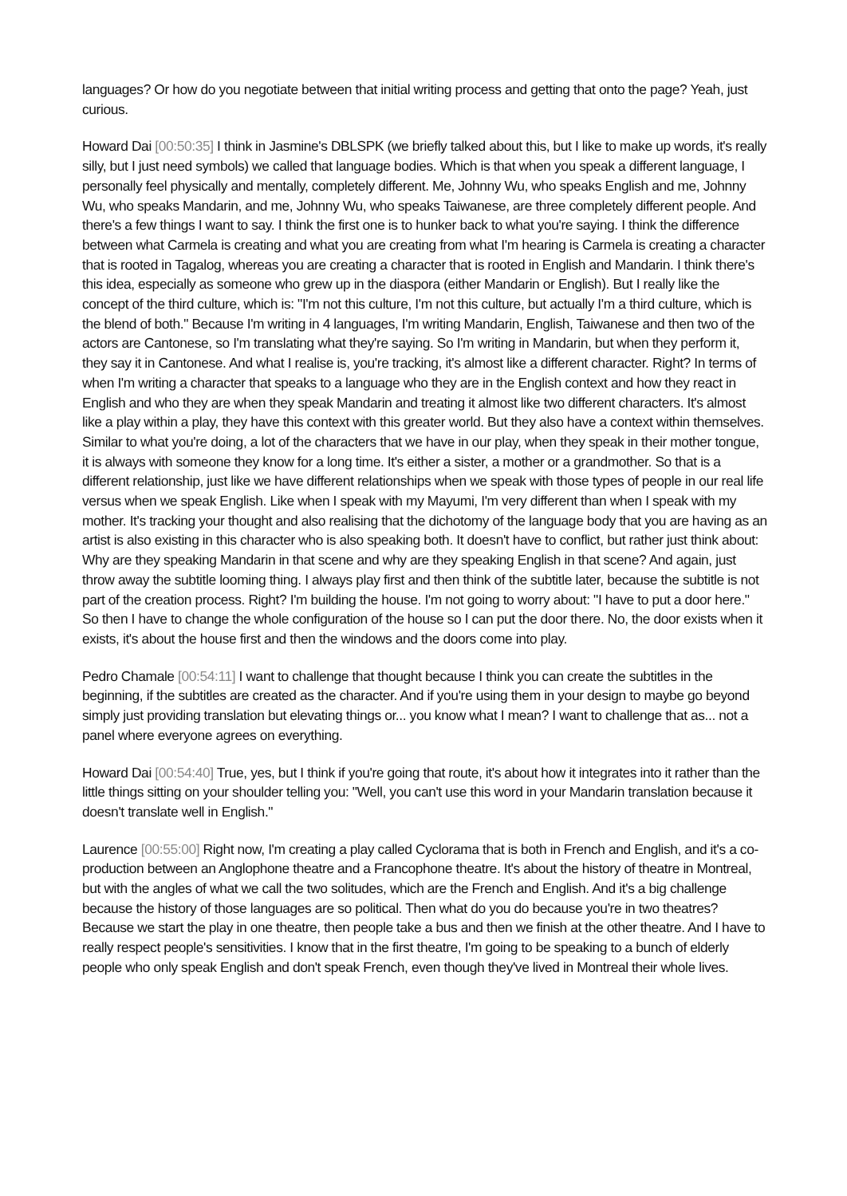languages? Or how do you negotiate between that initial writing process and getting that onto the page? Yeah, just curious.
Howard Dai [00:50:35] I think in Jasmine's DBLSPK (we briefly talked about this, but I like to make up words, it's really silly, but I just need symbols) we called that language bodies. Which is that when you speak a different language, I personally feel physically and mentally, completely different. Me, Johnny Wu, who speaks English and me, Johnny Wu, who speaks Mandarin, and me, Johnny Wu, who speaks Taiwanese, are three completely different people. And there's a few things I want to say. I think the first one is to hunker back to what you're saying. I think the difference between what Carmela is creating and what you are creating from what I'm hearing is Carmela is creating a character that is rooted in Tagalog, whereas you are creating a character that is rooted in English and Mandarin. I think there's this idea, especially as someone who grew up in the diaspora (either Mandarin or English). But I really like the concept of the third culture, which is: "I'm not this culture, I'm not this culture, but actually I'm a third culture, which is the blend of both." Because I'm writing in 4 languages, I'm writing Mandarin, English, Taiwanese and then two of the actors are Cantonese, so I'm translating what they're saying. So I'm writing in Mandarin, but when they perform it, they say it in Cantonese. And what I realise is, you're tracking, it's almost like a different character. Right? In terms of when I'm writing a character that speaks to a language who they are in the English context and how they react in English and who they are when they speak Mandarin and treating it almost like two different characters. It's almost like a play within a play, they have this context with this greater world. But they also have a context within themselves. Similar to what you're doing, a lot of the characters that we have in our play, when they speak in their mother tongue, it is always with someone they know for a long time. It's either a sister, a mother or a grandmother. So that is a different relationship, just like we have different relationships when we speak with those types of people in our real life versus when we speak English. Like when I speak with my Mayumi, I'm very different than when I speak with my mother. It's tracking your thought and also realising that the dichotomy of the language body that you are having as an artist is also existing in this character who is also speaking both. It doesn't have to conflict, but rather just think about: Why are they speaking Mandarin in that scene and why are they speaking English in that scene? And again, just throw away the subtitle looming thing. I always play first and then think of the subtitle later, because the subtitle is not part of the creation process. Right? I'm building the house. I'm not going to worry about: "I have to put a door here." So then I have to change the whole configuration of the house so I can put the door there. No, the door exists when it exists, it's about the house first and then the windows and the doors come into play.
Pedro Chamale [00:54:11] I want to challenge that thought because I think you can create the subtitles in the beginning, if the subtitles are created as the character. And if you're using them in your design to maybe go beyond simply just providing translation but elevating things or... you know what I mean? I want to challenge that as... not a panel where everyone agrees on everything.
Howard Dai [00:54:40] True, yes, but I think if you're going that route, it's about how it integrates into it rather than the little things sitting on your shoulder telling you: "Well, you can't use this word in your Mandarin translation because it doesn't translate well in English."
Laurence [00:55:00] Right now, I'm creating a play called Cyclorama that is both in French and English, and it's a co-production between an Anglophone theatre and a Francophone theatre. It's about the history of theatre in Montreal, but with the angles of what we call the two solitudes, which are the French and English. And it's a big challenge because the history of those languages are so political. Then what do you do because you're in two theatres? Because we start the play in one theatre, then people take a bus and then we finish at the other theatre. And I have to really respect people's sensitivities. I know that in the first theatre, I'm going to be speaking to a bunch of elderly people who only speak English and don't speak French, even though they've lived in Montreal their whole lives.